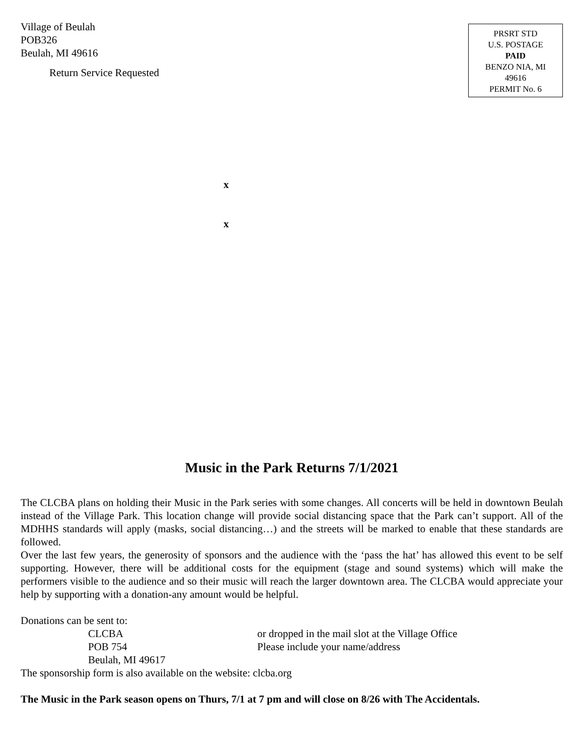Village of Beulah
POB326
Beulah, MI 49616
Return Service Requested
PRSRT STD
U.S. POSTAGE
PAID
BENZO NIA, MI
49616
PERMIT No. 6
x
x
Music in the Park Returns 7/1/2021
The CLCBA plans on holding their Music in the Park series with some changes. All concerts will be held in downtown Beulah instead of the Village Park. This location change will provide social distancing space that the Park can’t support. All of the MDHHS standards will apply (masks, social distancing…) and the streets will be marked to enable that these standards are followed.
Over the last few years, the generosity of sponsors and the audience with the ‘pass the hat’ has allowed this event to be self supporting. However, there will be additional costs for the equipment (stage and sound systems) which will make the performers visible to the audience and so their music will reach the larger downtown area. The CLCBA would appreciate your help by supporting with a donation-any amount would be helpful.
Donations can be sent to:
CLCBA or dropped in the mail slot at the Village Office
POB 754 Please include your name/address
Beulah, MI 49617
The sponsorship form is also available on the website: clcba.org
The Music in the Park season opens on Thurs, 7/1 at 7 pm and will close on 8/26 with The Accidentals.